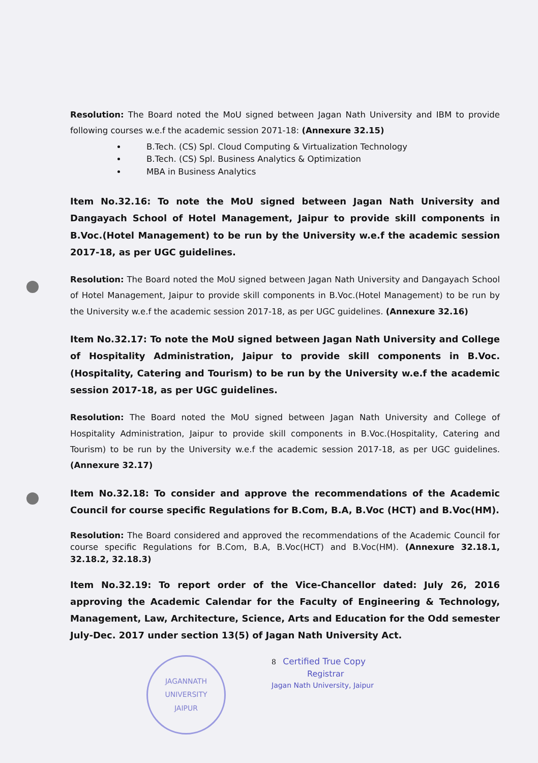Resolution: The Board noted the MoU signed between Jagan Nath University and IBM to provide following courses w.e.f the academic session 2071-18: (Annexure 32.15)
B.Tech. (CS) Spl. Cloud Computing & Virtualization Technology
B.Tech. (CS) Spl. Business Analytics & Optimization
MBA in Business Analytics
Item No.32.16: To note the MoU signed between Jagan Nath University and Dangayach School of Hotel Management, Jaipur to provide skill components in B.Voc.(Hotel Management) to be run by the University w.e.f the academic session 2017-18, as per UGC guidelines.
Resolution: The Board noted the MoU signed between Jagan Nath University and Dangayach School of Hotel Management, Jaipur to provide skill components in B.Voc.(Hotel Management) to be run by the University w.e.f the academic session 2017-18, as per UGC guidelines. (Annexure 32.16)
Item No.32.17: To note the MoU signed between Jagan Nath University and College of Hospitality Administration, Jaipur to provide skill components in B.Voc.(Hospitality, Catering and Tourism) to be run by the University w.e.f the academic session 2017-18, as per UGC guidelines.
Resolution: The Board noted the MoU signed between Jagan Nath University and College of Hospitality Administration, Jaipur to provide skill components in B.Voc.(Hospitality, Catering and Tourism) to be run by the University w.e.f the academic session 2017-18, as per UGC guidelines. (Annexure 32.17)
Item No.32.18: To consider and approve the recommendations of the Academic Council for course specific Regulations for B.Com, B.A, B.Voc (HCT) and B.Voc(HM).
Resolution: The Board considered and approved the recommendations of the Academic Council for course specific Regulations for B.Com, B.A, B.Voc(HCT) and B.Voc(HM). (Annexure 32.18.1, 32.18.2, 32.18.3)
Item No.32.19: To report order of the Vice-Chancellor dated: July 26, 2016 approving the Academic Calendar for the Faculty of Engineering & Technology, Management, Law, Architecture, Science, Arts and Education for the Odd semester July-Dec. 2017 under section 13(5) of Jagan Nath University Act.
JAGANNATH UNIVERSITY
JAIPUR
8 Certified True Copy
Registrar
Jagan Nath University, Jaipur